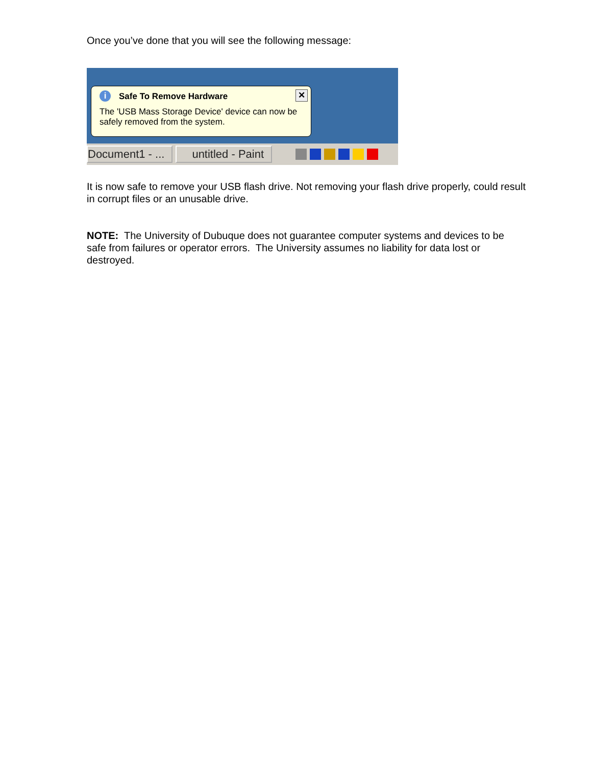Once you’ve done that you will see the following message:
i
Safe To Remove Hardware
The 'USB Mass Storage Device' device can now be safely removed from the system.
✕
Document1 - ... untitled - Paint
It is now safe to remove your USB flash drive. Not removing your flash drive properly, could result in corrupt files or an unusable drive.
NOTE: The University of Dubuque does not guarantee computer systems and devices to be safe from failures or operator errors. The University assumes no liability for data lost or destroyed.